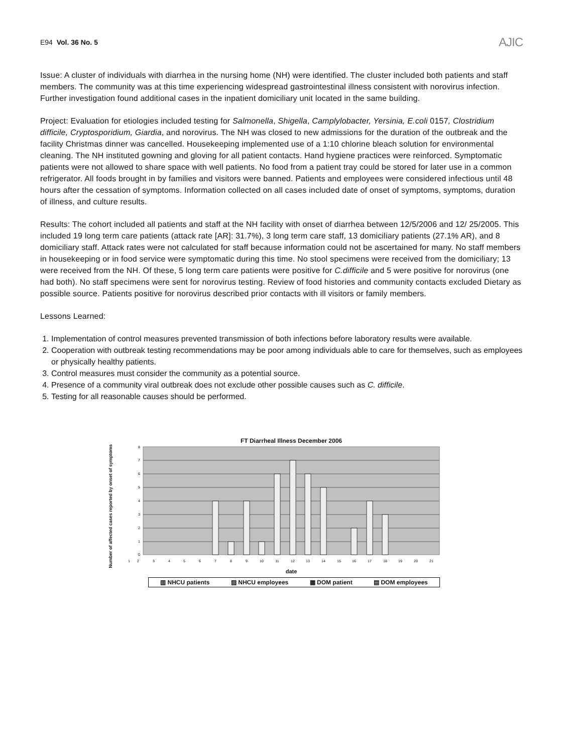E94 Vol. 36 No. 5 AJIC
Issue: A cluster of individuals with diarrhea in the nursing home (NH) were identified. The cluster included both patients and staff members. The community was at this time experiencing widespread gastrointestinal illness consistent with norovirus infection. Further investigation found additional cases in the inpatient domiciliary unit located in the same building.
Project: Evaluation for etiologies included testing for Salmonella, Shigella, Camplylobacter, Yersinia, E.coli 0157, Clostridium difficile, Cryptosporidium, Giardia, and norovirus. The NH was closed to new admissions for the duration of the outbreak and the facility Christmas dinner was cancelled. Housekeeping implemented use of a 1:10 chlorine bleach solution for environmental cleaning. The NH instituted gowning and gloving for all patient contacts. Hand hygiene practices were reinforced. Symptomatic patients were not allowed to share space with well patients. No food from a patient tray could be stored for later use in a common refrigerator. All foods brought in by families and visitors were banned. Patients and employees were considered infectious until 48 hours after the cessation of symptoms. Information collected on all cases included date of onset of symptoms, symptoms, duration of illness, and culture results.
Results: The cohort included all patients and staff at the NH facility with onset of diarrhea between 12/5/2006 and 12/ 25/2005. This included 19 long term care patients (attack rate [AR]: 31.7%), 3 long term care staff, 13 domiciliary patients (27.1% AR), and 8 domiciliary staff. Attack rates were not calculated for staff because information could not be ascertained for many. No staff members in housekeeping or in food service were symptomatic during this time. No stool specimens were received from the domiciliary; 13 were received from the NH. Of these, 5 long term care patients were positive for C.difficile and 5 were positive for norovirus (one had both). No staff specimens were sent for norovirus testing. Review of food histories and community contacts excluded Dietary as possible source. Patients positive for norovirus described prior contacts with ill visitors or family members.
Lessons Learned:
1. Implementation of control measures prevented transmission of both infections before laboratory results were available.
2. Cooperation with outbreak testing recommendations may be poor among individuals able to care for themselves, such as employees or physically healthy patients.
3. Control measures must consider the community as a potential source.
4. Presence of a community viral outbreak does not exclude other possible causes such as C. difficile.
5. Testing for all reasonable causes should be performed.
FT Diarrheal Illness December 2006
Number of affected cases reported by onset of symptoms
0
1
2
3
4
5
6
7
8
1
2
3
4
5
6
7
8
9
10
11
12
13
14
15
16
17
18
19
20
21
date
▥ NHCU patients ▨ NHCU employees ▦ DOM patient ▤ DOM employees